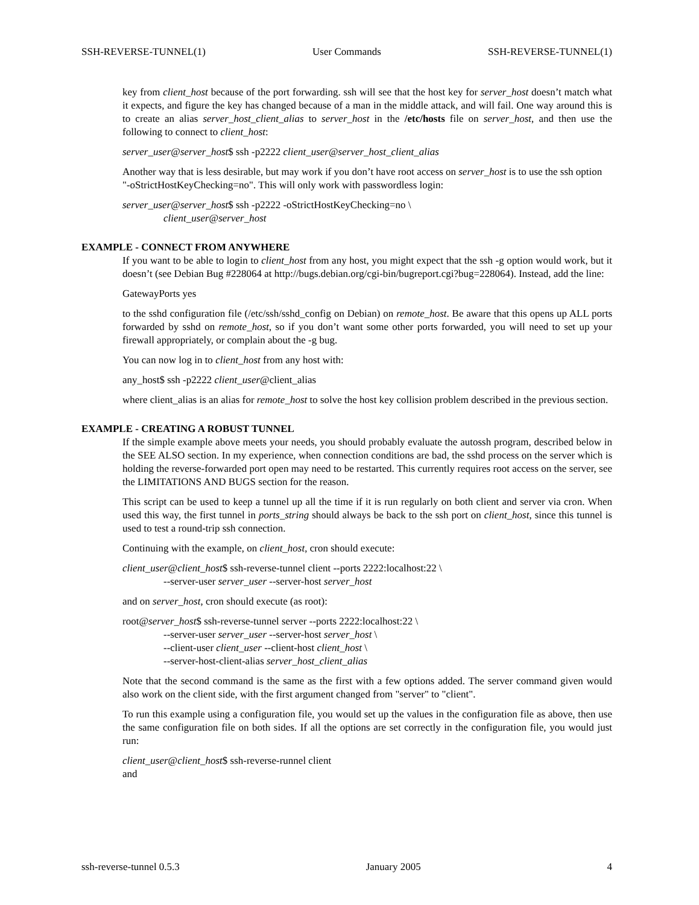SSH-REVERSE-TUNNEL(1) User Commands SSH-REVERSE-TUNNEL(1)
key from client_host because of the port forwarding. ssh will see that the host key for server_host doesn’t match what it expects, and figure the key has changed because of a man in the middle attack, and will fail. One way around this is to create an alias server_host_client_alias to server_host in the /etc/hosts file on server_host, and then use the following to connect to client_host:
server_user@server_host$ ssh -p2222 client_user@server_host_client_alias
Another way that is less desirable, but may work if you don’t have root access on server_host is to use the ssh option
"-oStrictHostKeyChecking=no". This will only work with passwordless login:
server_user@server_host$ ssh -p2222 -oStrictHostKeyChecking=no \
client_user@server_host
EXAMPLE - CONNECT FROM ANYWHERE
If you want to be able to login to client_host from any host, you might expect that the ssh -g option would work, but it doesn’t (see Debian Bug #228064 at http://bugs.debian.org/cgi-bin/bugreport.cgi?bug=228064). Instead, add the line:
GatewayPorts yes
to the sshd configuration file (/etc/ssh/sshd_config on Debian) on remote_host. Be aware that this opens up ALL ports forwarded by sshd on remote_host, so if you don’t want some other ports forwarded, you will need to set up your firewall appropriately, or complain about the -g bug.
You can now log in to client_host from any host with:
any_host$ ssh -p2222 client_user@client_alias
where client_alias is an alias for remote_host to solve the host key collision problem described in the previous section.
EXAMPLE - CREATING A ROBUST TUNNEL
If the simple example above meets your needs, you should probably evaluate the autossh program, described below in the SEE ALSO section. In my experience, when connection conditions are bad, the sshd process on the server which is holding the reverse-forwarded port open may need to be restarted. This currently requires root access on the server, see the LIMITATIONS AND BUGS section for the reason.
This script can be used to keep a tunnel up all the time if it is run regularly on both client and server via cron. When used this way, the first tunnel in ports_string should always be back to the ssh port on client_host, since this tunnel is used to test a round-trip ssh connection.
Continuing with the example, on client_host, cron should execute:
client_user@client_host$ ssh-reverse-tunnel client --ports 2222:localhost:22 \
--server-user server_user --server-host server_host
and on server_host, cron should execute (as root):
root@server_host$ ssh-reverse-tunnel server --ports 2222:localhost:22 \
--server-user server_user --server-host server_host \
--client-user client_user --client-host client_host \
--server-host-client-alias server_host_client_alias
Note that the second command is the same as the first with a few options added. The server command given would also work on the client side, with the first argument changed from "server" to "client".
To run this example using a configuration file, you would set up the values in the configuration file as above, then use the same configuration file on both sides. If all the options are set correctly in the configuration file, you would just run:
client_user@client_host$ ssh-reverse-runnel client
and
ssh-reverse-tunnel 0.5.3 January 2005 4